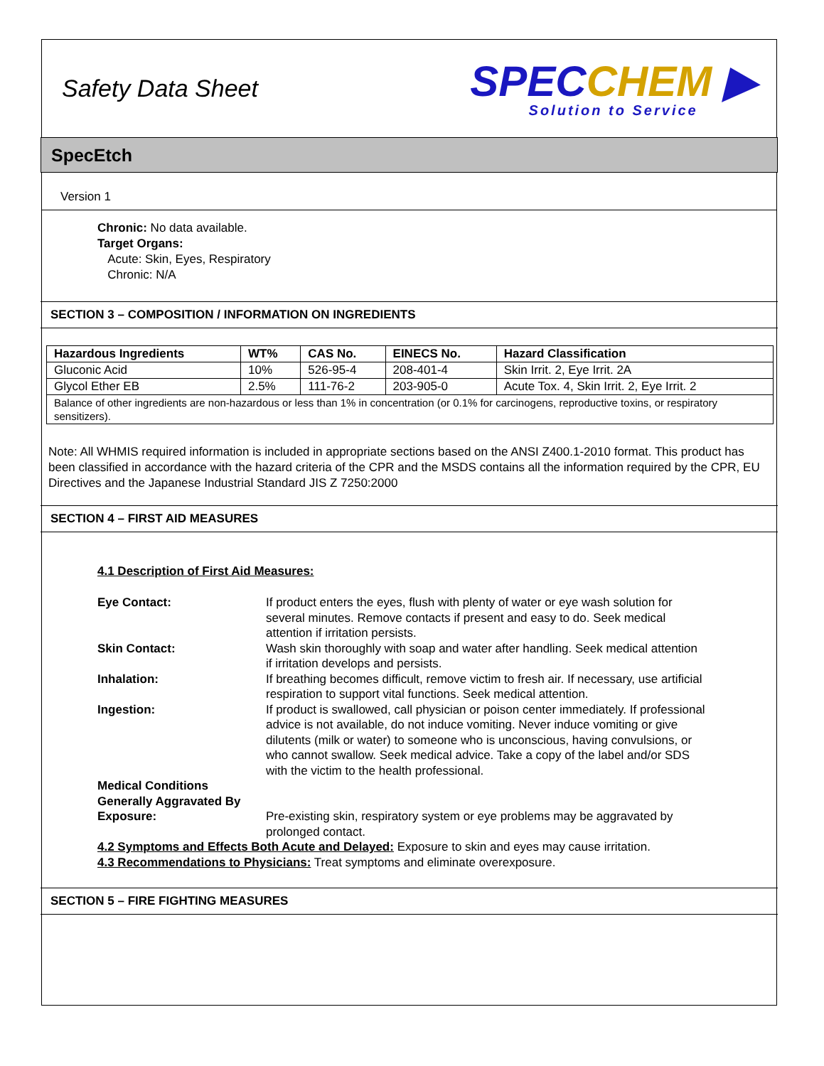Safety Data Sheet
SPECCHEM ▶
Solution to Service
SpecEtch
Version 1
Chronic: No data available.
Target Organs:
Acute: Skin, Eyes, Respiratory
Chronic: N/A
SECTION 3 – COMPOSITION / INFORMATION ON INGREDIENTS
| Hazardous Ingredients | WT% | CAS No. | EINECS No. | Hazard Classification |
| --- | --- | --- | --- | --- |
| Gluconic Acid | 10% | 526-95-4 | 208-401-4 | Skin Irrit. 2, Eye Irrit. 2A |
| Glycol Ether EB | 2.5% | 111-76-2 | 203-905-0 | Acute Tox. 4, Skin Irrit. 2, Eye Irrit. 2 |
| Balance of other ingredients are non-hazardous or less than 1% in concentration (or 0.1% for carcinogens, reproductive toxins, or respiratory sensitizers). | | | | |
Note: All WHMIS required information is included in appropriate sections based on the ANSI Z400.1-2010 format. This product has been classified in accordance with the hazard criteria of the CPR and the MSDS contains all the information required by the CPR, EU Directives and the Japanese Industrial Standard JIS Z 7250:2000
SECTION 4 – FIRST AID MEASURES
4.1 Description of First Aid Measures:
Eye Contact:
If product enters the eyes, flush with plenty of water or eye wash solution for several minutes. Remove contacts if present and easy to do. Seek medical attention if irritation persists.
Skin Contact:
Wash skin thoroughly with soap and water after handling. Seek medical attention if irritation develops and persists.
Inhalation:
If breathing becomes difficult, remove victim to fresh air. If necessary, use artificial respiration to support vital functions. Seek medical attention.
Ingestion:
If product is swallowed, call physician or poison center immediately. If professional advice is not available, do not induce vomiting. Never induce vomiting or give dilutents (milk or water) to someone who is unconscious, having convulsions, or who cannot swallow. Seek medical advice. Take a copy of the label and/or SDS with the victim to the health professional.
Medical Conditions Generally Aggravated By Exposure:
Pre-existing skin, respiratory system or eye problems may be aggravated by prolonged contact.
4.2 Symptoms and Effects Both Acute and Delayed: Exposure to skin and eyes may cause irritation.
4.3 Recommendations to Physicians: Treat symptoms and eliminate overexposure.
SECTION 5 – FIRE FIGHTING MEASURES